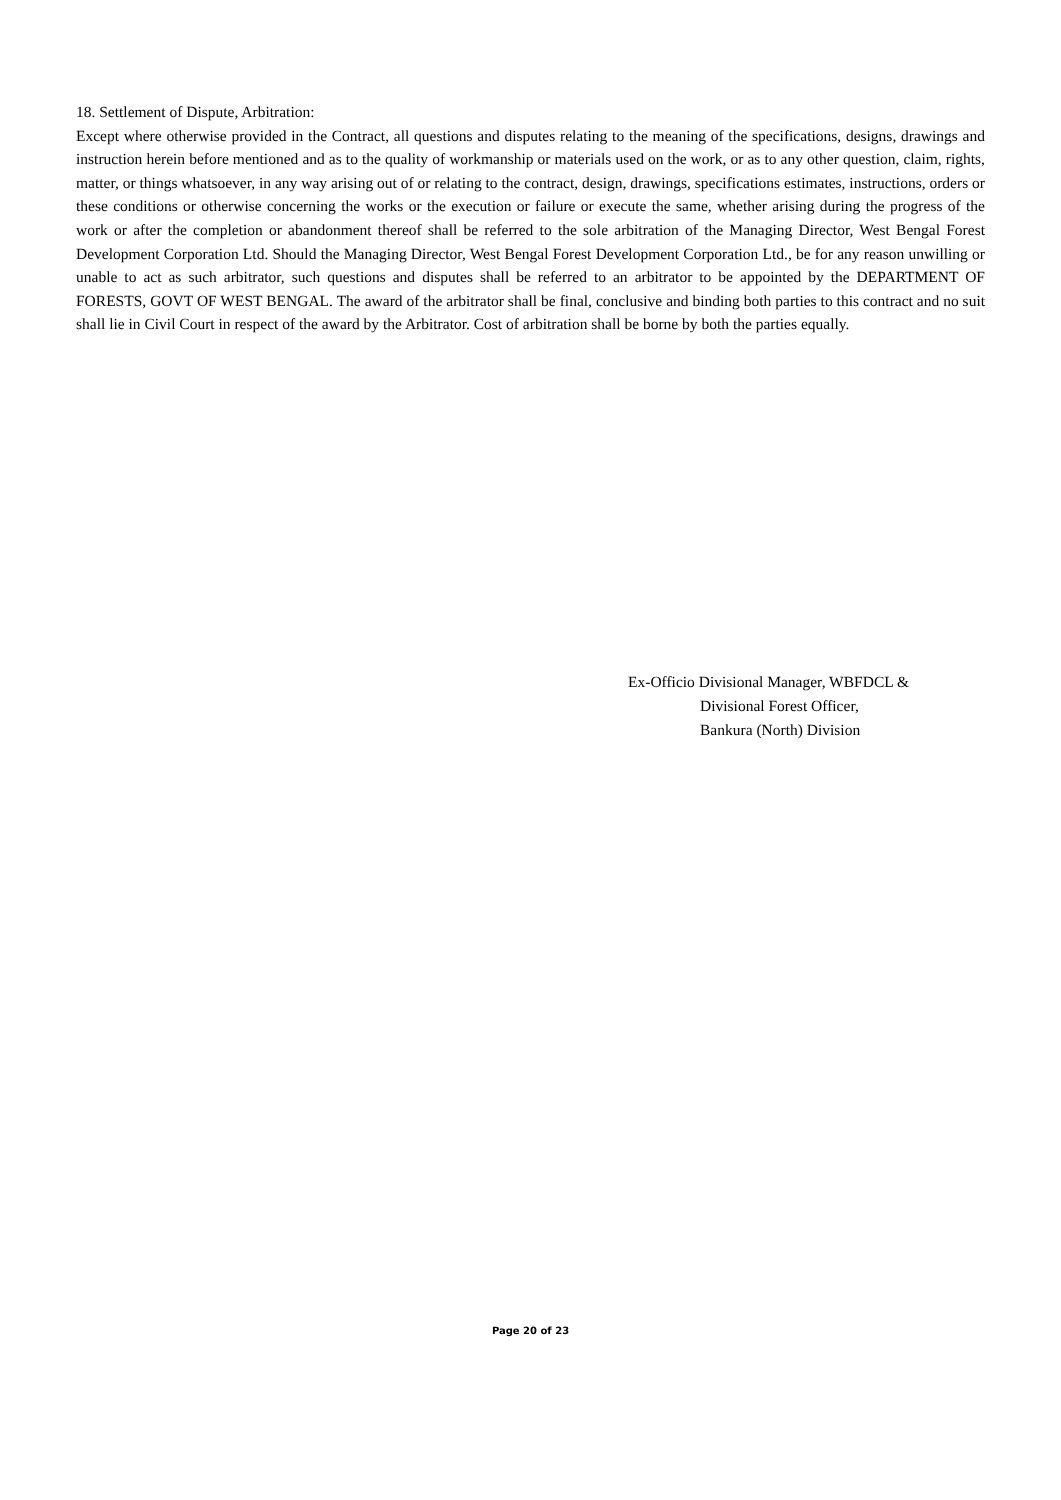18. Settlement of Dispute, Arbitration:
Except where otherwise provided in the Contract, all questions and disputes relating to the meaning of the specifications, designs, drawings and instruction herein before mentioned and as to the quality of workmanship or materials used on the work, or as to any other question, claim, rights, matter, or things whatsoever, in any way arising out of or relating to the contract, design, drawings, specifications estimates, instructions, orders or these conditions or otherwise concerning the works or the execution or failure or execute the same, whether arising during the progress of the work or after the completion or abandonment thereof shall be referred to the sole arbitration of the Managing Director, West Bengal Forest Development Corporation Ltd. Should the Managing Director, West Bengal Forest Development Corporation Ltd., be for any reason unwilling or unable to act as such arbitrator, such questions and disputes shall be referred to an arbitrator to be appointed by the DEPARTMENT OF FORESTS, GOVT OF WEST BENGAL. The award of the arbitrator shall be final, conclusive and binding both parties to this contract and no suit shall lie in Civil Court in respect of the award by the Arbitrator. Cost of arbitration shall be borne by both the parties equally.
Ex-Officio Divisional Manager, WBFDCL &
Divisional Forest Officer,
Bankura (North) Division
Page 20 of 23